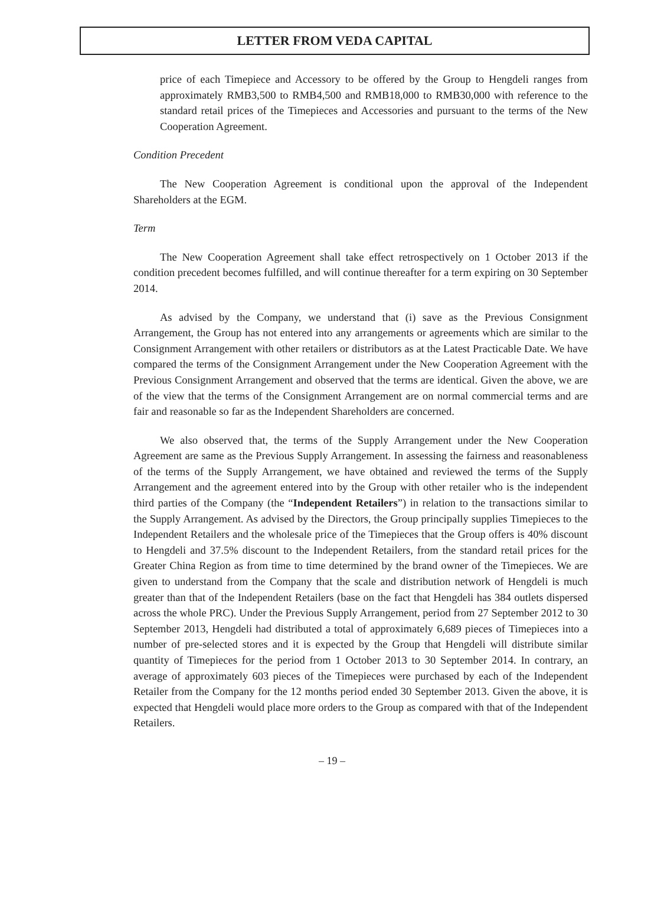LETTER FROM VEDA CAPITAL
price of each Timepiece and Accessory to be offered by the Group to Hengdeli ranges from approximately RMB3,500 to RMB4,500 and RMB18,000 to RMB30,000 with reference to the standard retail prices of the Timepieces and Accessories and pursuant to the terms of the New Cooperation Agreement.
Condition Precedent
The New Cooperation Agreement is conditional upon the approval of the Independent Shareholders at the EGM.
Term
The New Cooperation Agreement shall take effect retrospectively on 1 October 2013 if the condition precedent becomes fulfilled, and will continue thereafter for a term expiring on 30 September 2014.
As advised by the Company, we understand that (i) save as the Previous Consignment Arrangement, the Group has not entered into any arrangements or agreements which are similar to the Consignment Arrangement with other retailers or distributors as at the Latest Practicable Date. We have compared the terms of the Consignment Arrangement under the New Cooperation Agreement with the Previous Consignment Arrangement and observed that the terms are identical. Given the above, we are of the view that the terms of the Consignment Arrangement are on normal commercial terms and are fair and reasonable so far as the Independent Shareholders are concerned.
We also observed that, the terms of the Supply Arrangement under the New Cooperation Agreement are same as the Previous Supply Arrangement. In assessing the fairness and reasonableness of the terms of the Supply Arrangement, we have obtained and reviewed the terms of the Supply Arrangement and the agreement entered into by the Group with other retailer who is the independent third parties of the Company (the “Independent Retailers”) in relation to the transactions similar to the Supply Arrangement. As advised by the Directors, the Group principally supplies Timepieces to the Independent Retailers and the wholesale price of the Timepieces that the Group offers is 40% discount to Hengdeli and 37.5% discount to the Independent Retailers, from the standard retail prices for the Greater China Region as from time to time determined by the brand owner of the Timepieces. We are given to understand from the Company that the scale and distribution network of Hengdeli is much greater than that of the Independent Retailers (base on the fact that Hengdeli has 384 outlets dispersed across the whole PRC). Under the Previous Supply Arrangement, period from 27 September 2012 to 30 September 2013, Hengdeli had distributed a total of approximately 6,689 pieces of Timepieces into a number of pre-selected stores and it is expected by the Group that Hengdeli will distribute similar quantity of Timepieces for the period from 1 October 2013 to 30 September 2014. In contrary, an average of approximately 603 pieces of the Timepieces were purchased by each of the Independent Retailer from the Company for the 12 months period ended 30 September 2013. Given the above, it is expected that Hengdeli would place more orders to the Group as compared with that of the Independent Retailers.
– 19 –